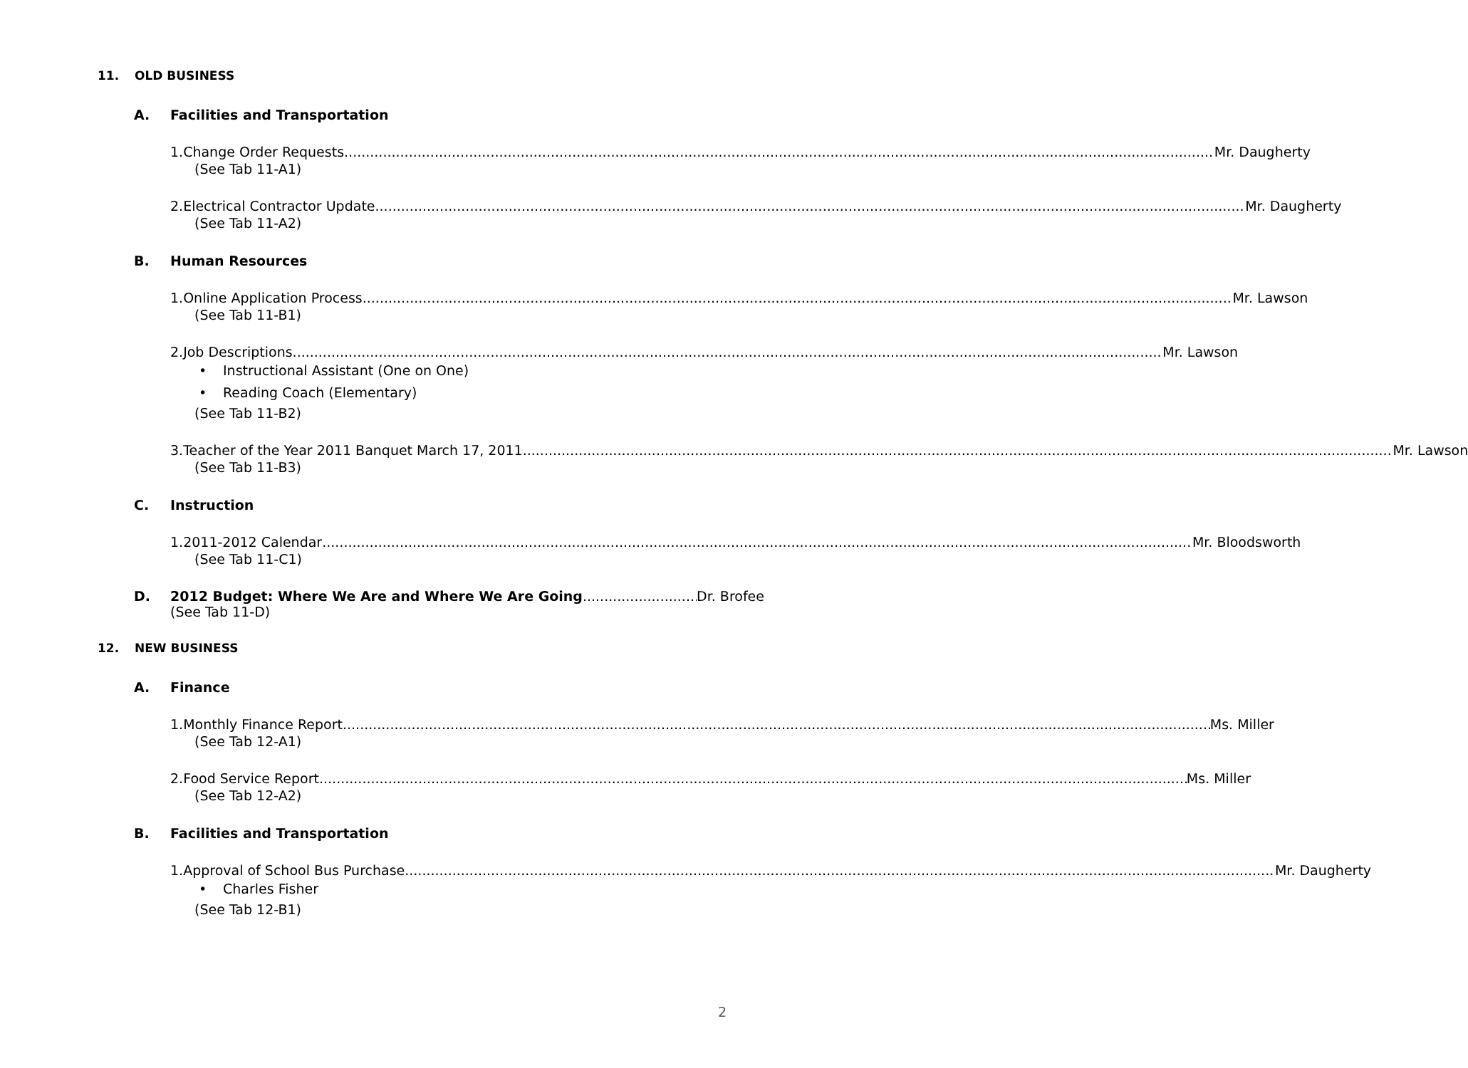11. OLD BUSINESS
A. Facilities and Transportation
1. Change Order Requests Mr. Daugherty
(See Tab 11-A1)
2. Electrical Contractor Update Mr. Daugherty
(See Tab 11-A2)
B. Human Resources
1. Online Application Process Mr. Lawson
(See Tab 11-B1)
2. Job Descriptions Mr. Lawson
• Instructional Assistant (One on One)
• Reading Coach (Elementary)
(See Tab 11-B2)
3. Teacher of the Year 2011 Banquet March 17, 2011 Mr. Lawson
(See Tab 11-B3)
C. Instruction
1. 2011-2012 Calendar Mr. Bloodsworth
(See Tab 11-C1)
D. 2012 Budget: Where We Are and Where We Are Going Dr. Brofee
(See Tab 11-D)
12. NEW BUSINESS
A. Finance
1. Monthly Finance Report Ms. Miller
(See Tab 12-A1)
2. Food Service Report Ms. Miller
(See Tab 12-A2)
B. Facilities and Transportation
1. Approval of School Bus Purchase Mr. Daugherty
• Charles Fisher
(See Tab 12-B1)
2